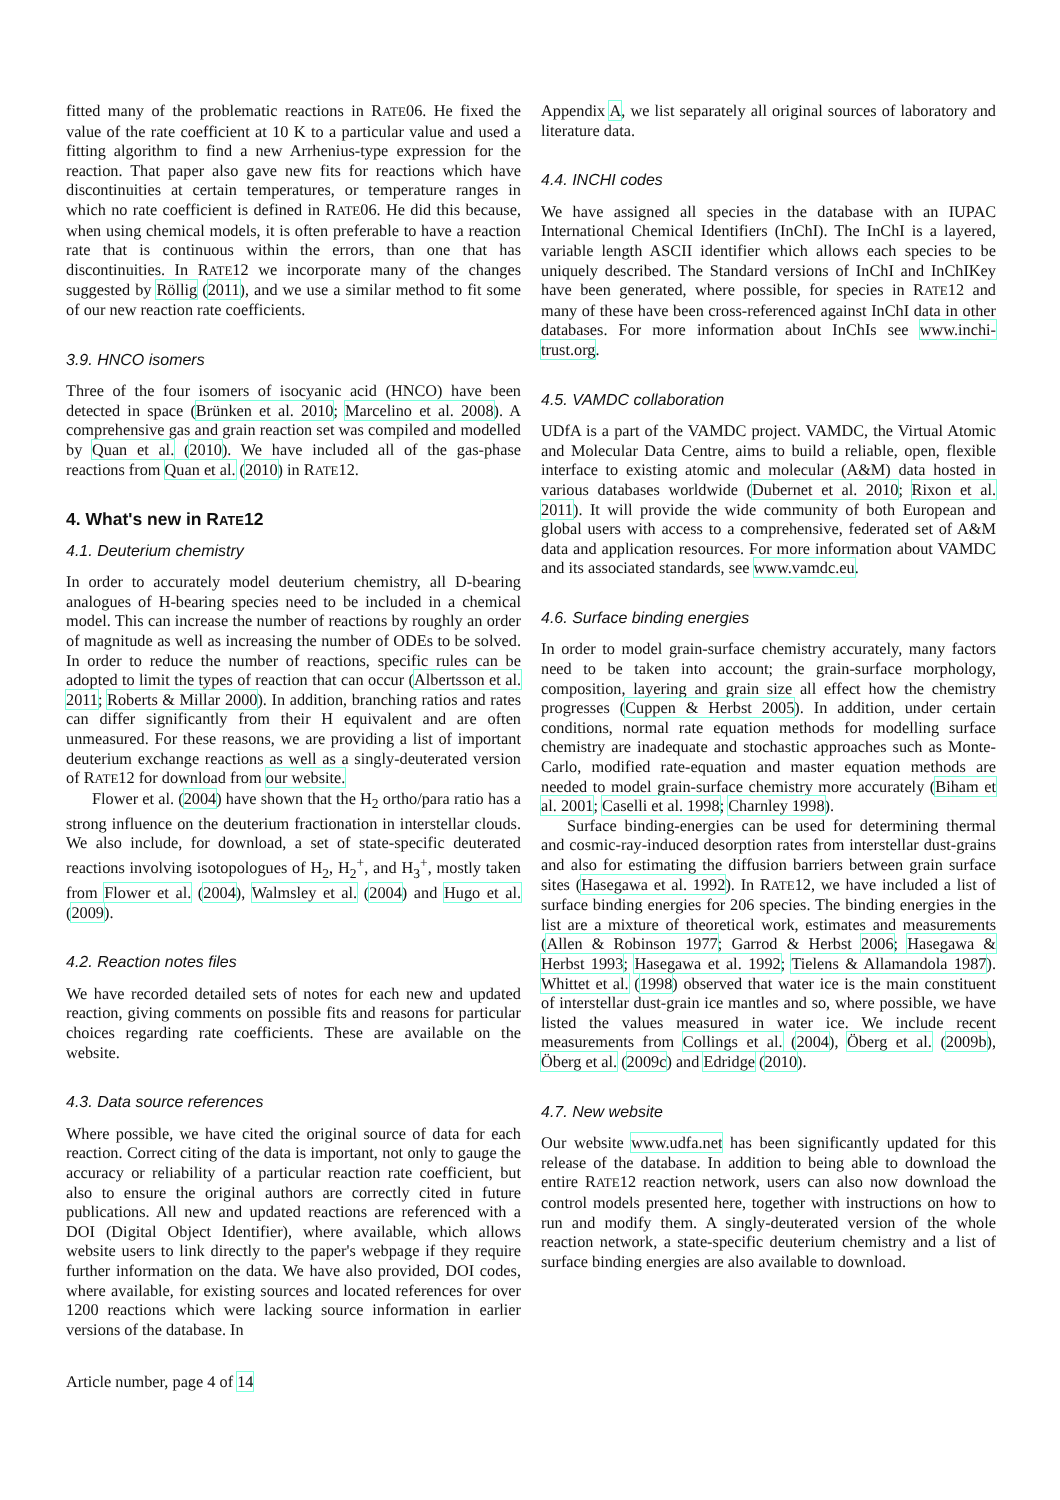fitted many of the problematic reactions in RATE06. He fixed the value of the rate coefficient at 10 K to a particular value and used a fitting algorithm to find a new Arrhenius-type expression for the reaction. That paper also gave new fits for reactions which have discontinuities at certain temperatures, or temperature ranges in which no rate coefficient is defined in RATE06. He did this because, when using chemical models, it is often preferable to have a reaction rate that is continuous within the errors, than one that has discontinuities. In RATE12 we incorporate many of the changes suggested by Röllig (2011), and we use a similar method to fit some of our new reaction rate coefficients.
3.9. HNCO isomers
Three of the four isomers of isocyanic acid (HNCO) have been detected in space (Brünken et al. 2010; Marcelino et al. 2008). A comprehensive gas and grain reaction set was compiled and modelled by Quan et al. (2010). We have included all of the gas-phase reactions from Quan et al. (2010) in RATE12.
4. What's new in RATE12
4.1. Deuterium chemistry
In order to accurately model deuterium chemistry, all D-bearing analogues of H-bearing species need to be included in a chemical model. This can increase the number of reactions by roughly an order of magnitude as well as increasing the number of ODEs to be solved. In order to reduce the number of reactions, specific rules can be adopted to limit the types of reaction that can occur (Albertsson et al. 2011; Roberts & Millar 2000). In addition, branching ratios and rates can differ significantly from their H equivalent and are often unmeasured. For these reasons, we are providing a list of important deuterium exchange reactions as well as a singly-deuterated version of RATE12 for download from our website.
Flower et al. (2004) have shown that the H<sub>2</sub> ortho/para ratio has a strong influence on the deuterium fractionation in interstellar clouds. We also include, for download, a set of state-specific deuterated reactions involving isotopologues of H<sub>2</sub>, H<sub>2</sub><sup>+</sup>, and H<sub>3</sub><sup>+</sup>, mostly taken from Flower et al. (2004), Walmsley et al. (2004) and Hugo et al. (2009).
4.2. Reaction notes files
We have recorded detailed sets of notes for each new and updated reaction, giving comments on possible fits and reasons for particular choices regarding rate coefficients. These are available on the website.
4.3. Data source references
Where possible, we have cited the original source of data for each reaction. Correct citing of the data is important, not only to gauge the accuracy or reliability of a particular reaction rate coefficient, but also to ensure the original authors are correctly cited in future publications. All new and updated reactions are referenced with a DOI (Digital Object Identifier), where available, which allows website users to link directly to the paper's webpage if they require further information on the data. We have also provided, DOI codes, where available, for existing sources and located references for over 1200 reactions which were lacking source information in earlier versions of the database. In
Appendix A, we list separately all original sources of laboratory and literature data.
4.4. INCHI codes
We have assigned all species in the database with an IUPAC International Chemical Identifiers (InChI). The InChI is a layered, variable length ASCII identifier which allows each species to be uniquely described. The Standard versions of InChI and InChIKey have been generated, where possible, for species in RATE12 and many of these have been cross-referenced against InChI data in other databases. For more information about InChIs see www.inchi-trust.org.
4.5. VAMDC collaboration
UDfA is a part of the VAMDC project. VAMDC, the Virtual Atomic and Molecular Data Centre, aims to build a reliable, open, flexible interface to existing atomic and molecular (A&M) data hosted in various databases worldwide (Dubernet et al. 2010; Rixon et al. 2011). It will provide the wide community of both European and global users with access to a comprehensive, federated set of A&M data and application resources. For more information about VAMDC and its associated standards, see www.vamdc.eu.
4.6. Surface binding energies
In order to model grain-surface chemistry accurately, many factors need to be taken into account; the grain-surface morphology, composition, layering and grain size all effect how the chemistry progresses (Cuppen & Herbst 2005). In addition, under certain conditions, normal rate equation methods for modelling surface chemistry are inadequate and stochastic approaches such as Monte-Carlo, modified rate-equation and master equation methods are needed to model grain-surface chemistry more accurately (Biham et al. 2001; Caselli et al. 1998; Charnley 1998).
Surface binding-energies can be used for determining thermal and cosmic-ray-induced desorption rates from interstellar dust-grains and also for estimating the diffusion barriers between grain surface sites (Hasegawa et al. 1992). In RATE12, we have included a list of surface binding energies for 206 species. The binding energies in the list are a mixture of theoretical work, estimates and measurements (Allen & Robinson 1977; Garrod & Herbst 2006; Hasegawa & Herbst 1993; Hasegawa et al. 1992; Tielens & Allamandola 1987). Whittet et al. (1998) observed that water ice is the main constituent of interstellar dust-grain ice mantles and so, where possible, we have listed the values measured in water ice. We include recent measurements from Collings et al. (2004), Öberg et al. (2009b), Öberg et al. (2009c) and Edridge (2010).
4.7. New website
Our website www.udfa.net has been significantly updated for this release of the database. In addition to being able to download the entire RATE12 reaction network, users can also now download the control models presented here, together with instructions on how to run and modify them. A singly-deuterated version of the whole reaction network, a state-specific deuterium chemistry and a list of surface binding energies are also available to download.
Article number, page 4 of 14